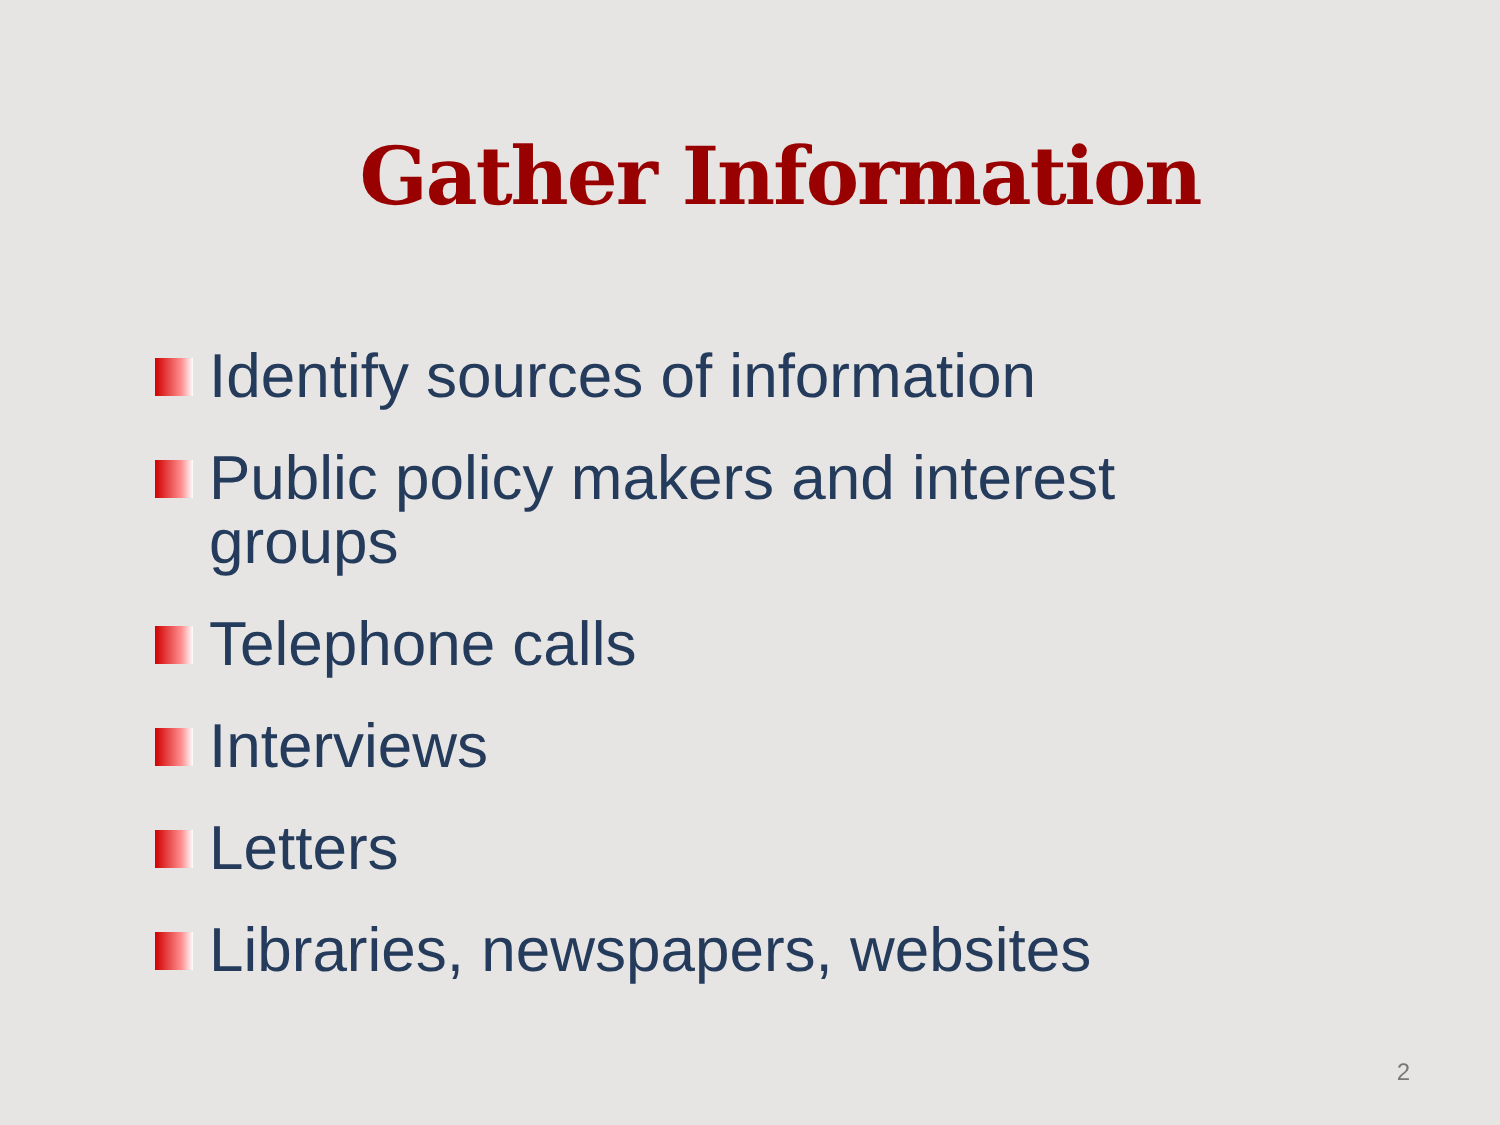Gather Information
Identify sources of information
Public policy makers and interest groups
Telephone calls
Interviews
Letters
Libraries, newspapers, websites
2